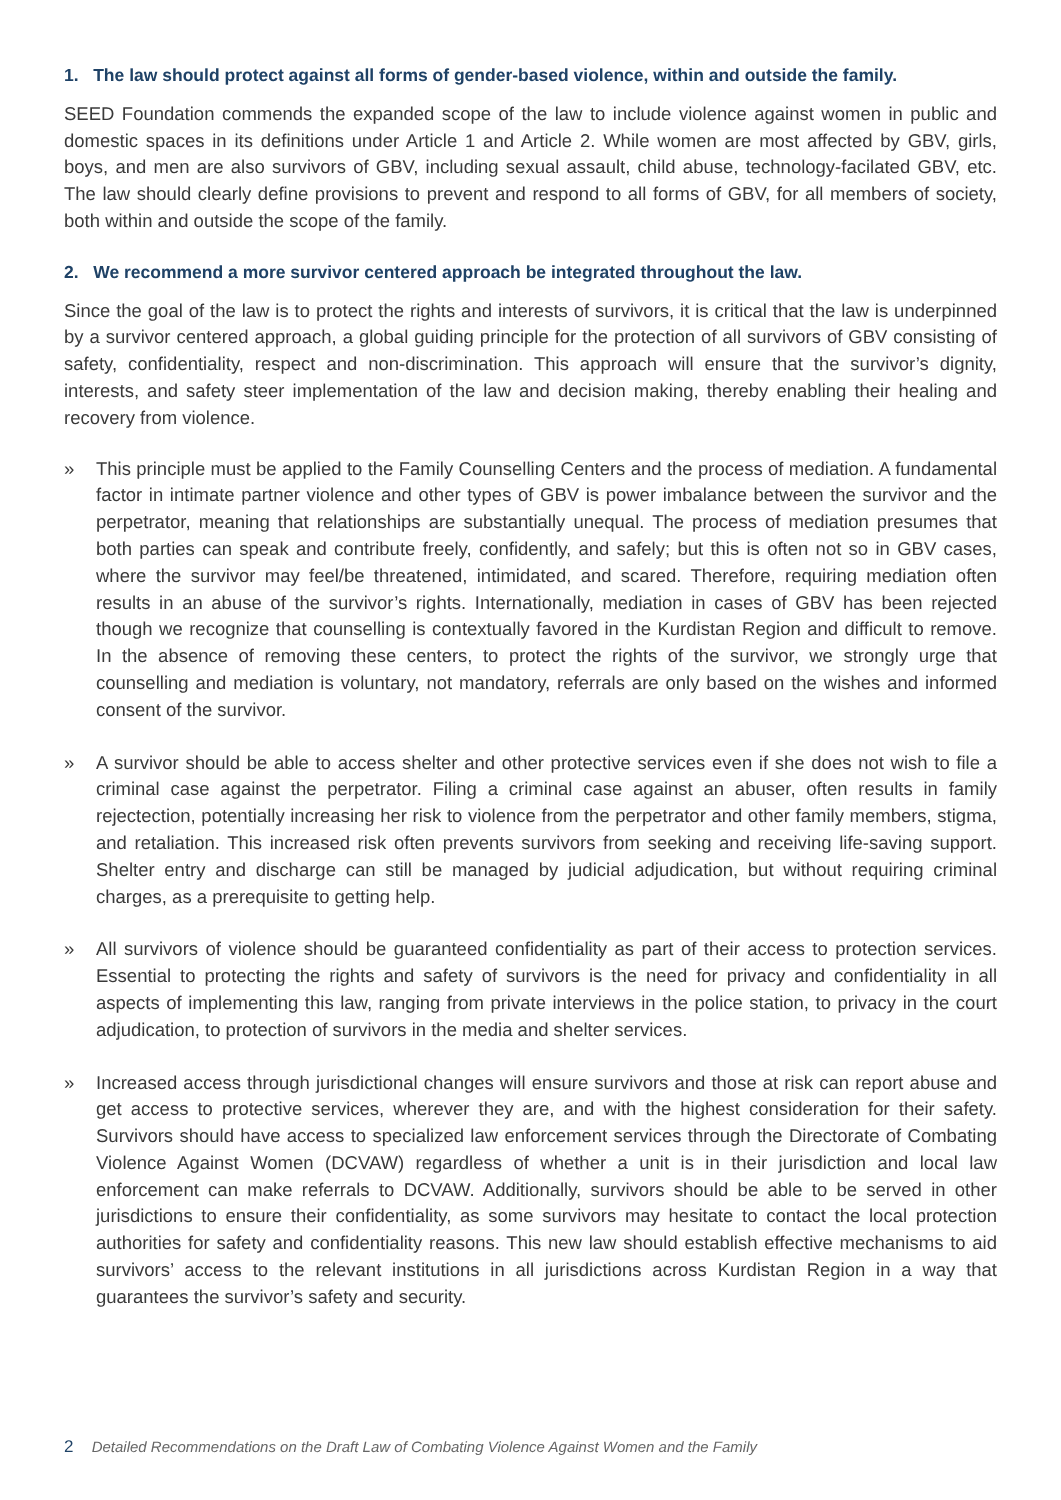1. The law should protect against all forms of gender-based violence, within and outside the family.
SEED Foundation commends the expanded scope of the law to include violence against women in public and domestic spaces in its definitions under Article 1 and Article 2. While women are most affected by GBV, girls, boys, and men are also survivors of GBV, including sexual assault, child abuse, technology-facilated GBV, etc. The law should clearly define provisions to prevent and respond to all forms of GBV, for all members of society, both within and outside the scope of the family.
2. We recommend a more survivor centered approach be integrated throughout the law.
Since the goal of the law is to protect the rights and interests of survivors, it is critical that the law is underpinned by a survivor centered approach, a global guiding principle for the protection of all survivors of GBV consisting of safety, confidentiality, respect and non-discrimination. This approach will ensure that the survivor’s dignity, interests, and safety steer implementation of the law and decision making, thereby enabling their healing and recovery from violence.
» This principle must be applied to the Family Counselling Centers and the process of mediation. A fundamental factor in intimate partner violence and other types of GBV is power imbalance between the survivor and the perpetrator, meaning that relationships are substantially unequal. The process of mediation presumes that both parties can speak and contribute freely, confidently, and safely; but this is often not so in GBV cases, where the survivor may feel/be threatened, intimidated, and scared. Therefore, requiring mediation often results in an abuse of the survivor’s rights. Internationally, mediation in cases of GBV has been rejected though we recognize that counselling is contextually favored in the Kurdistan Region and difficult to remove. In the absence of removing these centers, to protect the rights of the survivor, we strongly urge that counselling and mediation is voluntary, not mandatory, referrals are only based on the wishes and informed consent of the survivor.
» A survivor should be able to access shelter and other protective services even if she does not wish to file a criminal case against the perpetrator. Filing a criminal case against an abuser, often results in family rejectection, potentially increasing her risk to violence from the perpetrator and other family members, stigma, and retaliation. This increased risk often prevents survivors from seeking and receiving life-saving support. Shelter entry and discharge can still be managed by judicial adjudication, but without requiring criminal charges, as a prerequisite to getting help.
» All survivors of violence should be guaranteed confidentiality as part of their access to protection services. Essential to protecting the rights and safety of survivors is the need for privacy and confidentiality in all aspects of implementing this law, ranging from private interviews in the police station, to privacy in the court adjudication, to protection of survivors in the media and shelter services.
» Increased access through jurisdictional changes will ensure survivors and those at risk can report abuse and get access to protective services, wherever they are, and with the highest consideration for their safety. Survivors should have access to specialized law enforcement services through the Directorate of Combating Violence Against Women (DCVAW) regardless of whether a unit is in their jurisdiction and local law enforcement can make referrals to DCVAW. Additionally, survivors should be able to be served in other jurisdictions to ensure their confidentiality, as some survivors may hesitate to contact the local protection authorities for safety and confidentiality reasons. This new law should establish effective mechanisms to aid survivors’ access to the relevant institutions in all jurisdictions across Kurdistan Region in a way that guarantees the survivor’s safety and security.
2 Detailed Recommendations on the Draft Law of Combating Violence Against Women and the Family